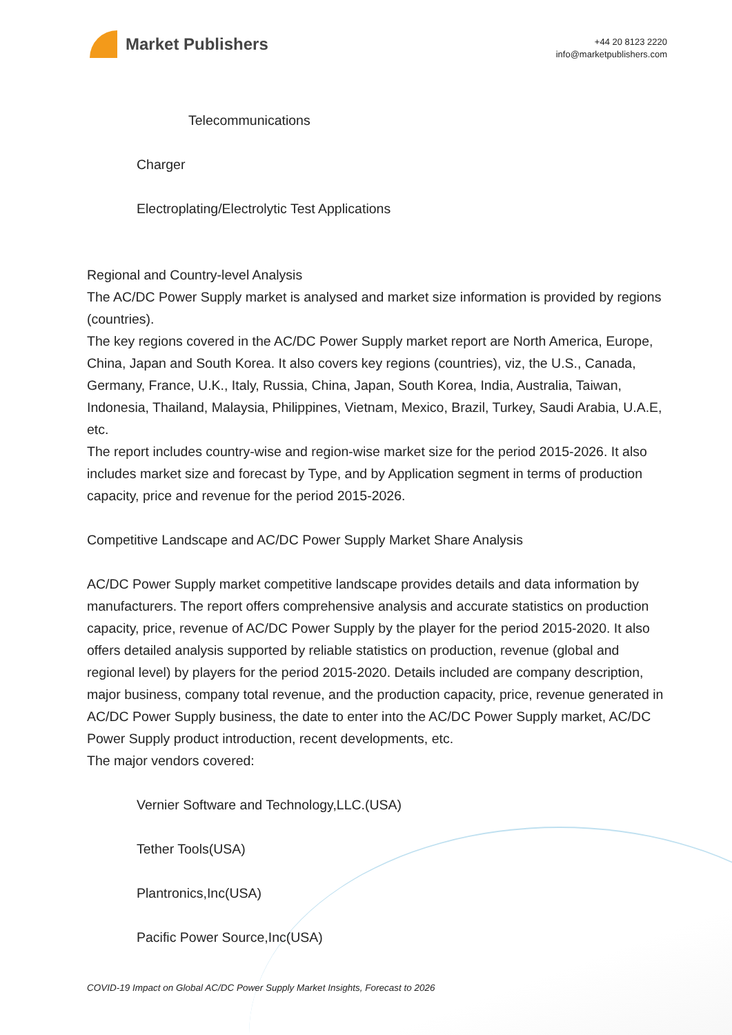Market Publishers
+44 20 8123 2220
info@marketpublishers.com
Telecommunications
Charger
Electroplating/Electrolytic Test Applications
Regional and Country-level Analysis
The AC/DC Power Supply market is analysed and market size information is provided by regions (countries).
The key regions covered in the AC/DC Power Supply market report are North America, Europe, China, Japan and South Korea. It also covers key regions (countries), viz, the U.S., Canada, Germany, France, U.K., Italy, Russia, China, Japan, South Korea, India, Australia, Taiwan, Indonesia, Thailand, Malaysia, Philippines, Vietnam, Mexico, Brazil, Turkey, Saudi Arabia, U.A.E, etc.
The report includes country-wise and region-wise market size for the period 2015-2026. It also includes market size and forecast by Type, and by Application segment in terms of production capacity, price and revenue for the period 2015-2026.
Competitive Landscape and AC/DC Power Supply Market Share Analysis
AC/DC Power Supply market competitive landscape provides details and data information by manufacturers. The report offers comprehensive analysis and accurate statistics on production capacity, price, revenue of AC/DC Power Supply by the player for the period 2015-2020. It also offers detailed analysis supported by reliable statistics on production, revenue (global and regional level) by players for the period 2015-2020. Details included are company description, major business, company total revenue, and the production capacity, price, revenue generated in AC/DC Power Supply business, the date to enter into the AC/DC Power Supply market, AC/DC Power Supply product introduction, recent developments, etc.
The major vendors covered:
Vernier Software and Technology,LLC.(USA)
Tether Tools(USA)
Plantronics,Inc(USA)
Pacific Power Source,Inc(USA)
COVID-19 Impact on Global AC/DC Power Supply Market Insights, Forecast to 2026